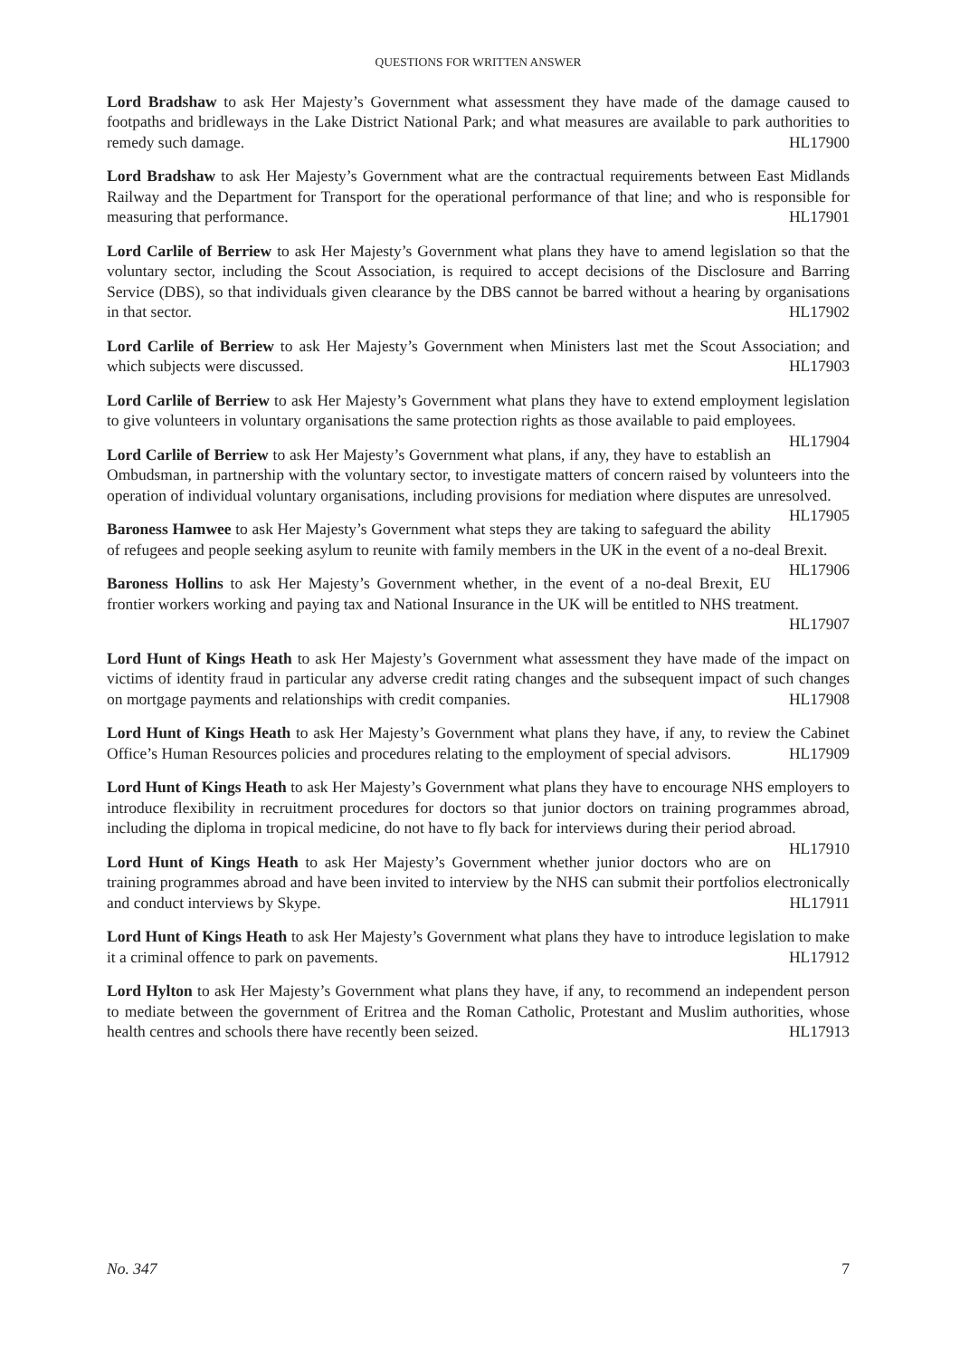QUESTIONS FOR WRITTEN ANSWER
Lord Bradshaw to ask Her Majesty’s Government what assessment they have made of the damage caused to footpaths and bridleways in the Lake District National Park; and what measures are available to park authorities to remedy such damage. HL17900
Lord Bradshaw to ask Her Majesty’s Government what are the contractual requirements between East Midlands Railway and the Department for Transport for the operational performance of that line; and who is responsible for measuring that performance. HL17901
Lord Carlile of Berriew to ask Her Majesty’s Government what plans they have to amend legislation so that the voluntary sector, including the Scout Association, is required to accept decisions of the Disclosure and Barring Service (DBS), so that individuals given clearance by the DBS cannot be barred without a hearing by organisations in that sector. HL17902
Lord Carlile of Berriew to ask Her Majesty’s Government when Ministers last met the Scout Association; and which subjects were discussed. HL17903
Lord Carlile of Berriew to ask Her Majesty’s Government what plans they have to extend employment legislation to give volunteers in voluntary organisations the same protection rights as those available to paid employees. HL17904
Lord Carlile of Berriew to ask Her Majesty’s Government what plans, if any, they have to establish an Ombudsman, in partnership with the voluntary sector, to investigate matters of concern raised by volunteers into the operation of individual voluntary organisations, including provisions for mediation where disputes are unresolved. HL17905
Baroness Hamwee to ask Her Majesty’s Government what steps they are taking to safeguard the ability of refugees and people seeking asylum to reunite with family members in the UK in the event of a no-deal Brexit. HL17906
Baroness Hollins to ask Her Majesty’s Government whether, in the event of a no-deal Brexit, EU frontier workers working and paying tax and National Insurance in the UK will be entitled to NHS treatment.
HL17907
Lord Hunt of Kings Heath to ask Her Majesty’s Government what assessment they have made of the impact on victims of identity fraud in particular any adverse credit rating changes and the subsequent impact of such changes on mortgage payments and relationships with credit companies. HL17908
Lord Hunt of Kings Heath to ask Her Majesty’s Government what plans they have, if any, to review the Cabinet Office’s Human Resources policies and procedures relating to the employment of special advisors. HL17909
Lord Hunt of Kings Heath to ask Her Majesty’s Government what plans they have to encourage NHS employers to introduce flexibility in recruitment procedures for doctors so that junior doctors on training programmes abroad, including the diploma in tropical medicine, do not have to fly back for interviews during their period abroad. HL17910
Lord Hunt of Kings Heath to ask Her Majesty’s Government whether junior doctors who are on training programmes abroad and have been invited to interview by the NHS can submit their portfolios electronically and conduct interviews by Skype. HL17911
Lord Hunt of Kings Heath to ask Her Majesty’s Government what plans they have to introduce legislation to make it a criminal offence to park on pavements. HL17912
Lord Hylton to ask Her Majesty’s Government what plans they have, if any, to recommend an independent person to mediate between the government of Eritrea and the Roman Catholic, Protestant and Muslim authorities, whose health centres and schools there have recently been seized. HL17913
No. 347 7